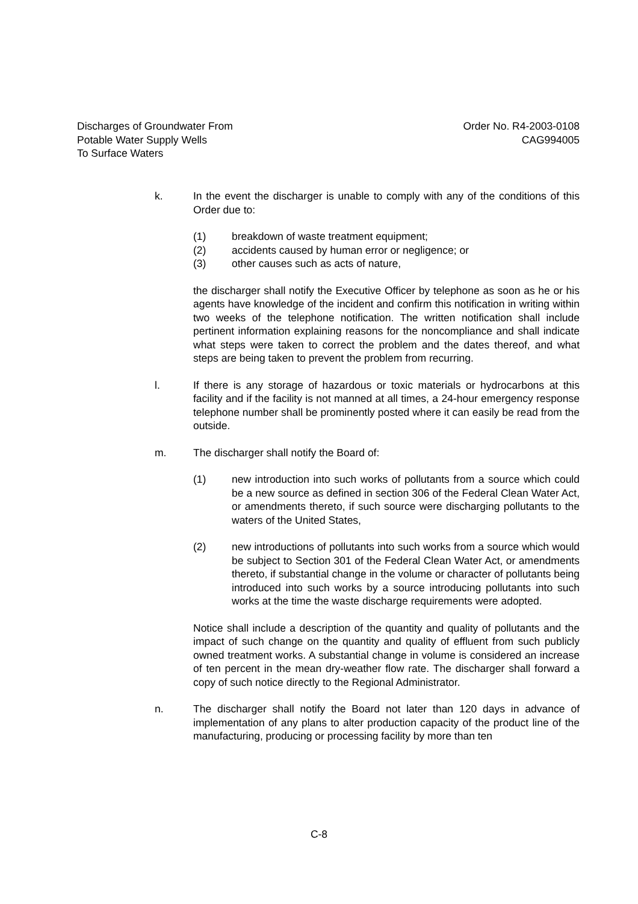Discharges of Groundwater From
Potable Water Supply Wells
To Surface Waters
Order No. R4-2003-0108
CAG994005
k. In the event the discharger is unable to comply with any of the conditions of this Order due to:
(1) breakdown of waste treatment equipment;
(2) accidents caused by human error or negligence; or
(3) other causes such as acts of nature,
the discharger shall notify the Executive Officer by telephone as soon as he or his agents have knowledge of the incident and confirm this notification in writing within two weeks of the telephone notification. The written notification shall include pertinent information explaining reasons for the noncompliance and shall indicate what steps were taken to correct the problem and the dates thereof, and what steps are being taken to prevent the problem from recurring.
l. If there is any storage of hazardous or toxic materials or hydrocarbons at this facility and if the facility is not manned at all times, a 24-hour emergency response telephone number shall be prominently posted where it can easily be read from the outside.
m. The discharger shall notify the Board of:
(1) new introduction into such works of pollutants from a source which could be a new source as defined in section 306 of the Federal Clean Water Act, or amendments thereto, if such source were discharging pollutants to the waters of the United States,
(2) new introductions of pollutants into such works from a source which would be subject to Section 301 of the Federal Clean Water Act, or amendments thereto, if substantial change in the volume or character of pollutants being introduced into such works by a source introducing pollutants into such works at the time the waste discharge requirements were adopted.
Notice shall include a description of the quantity and quality of pollutants and the impact of such change on the quantity and quality of effluent from such publicly owned treatment works. A substantial change in volume is considered an increase of ten percent in the mean dry-weather flow rate. The discharger shall forward a copy of such notice directly to the Regional Administrator.
n. The discharger shall notify the Board not later than 120 days in advance of implementation of any plans to alter production capacity of the product line of the manufacturing, producing or processing facility by more than ten
C-8